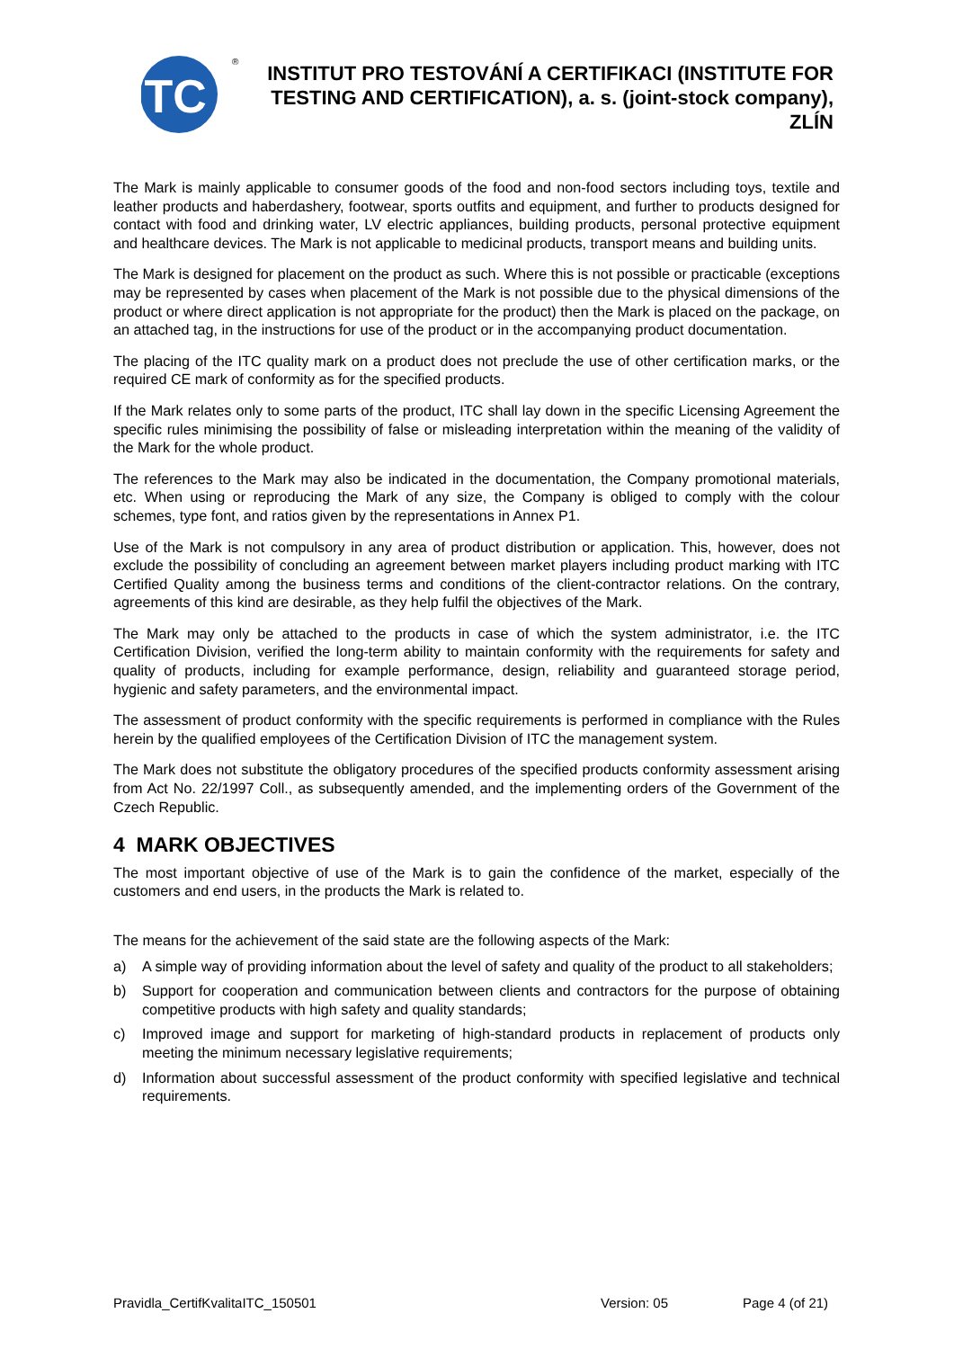ITC
®
INSTITUT PRO TESTOVÁNÍ A CERTIFIKACI (INSTITUTE FOR TESTING AND CERTIFICATION), a. s. (joint-stock company), ZLÍN
The Mark is mainly applicable to consumer goods of the food and non-food sectors including toys, textile and leather products and haberdashery, footwear, sports outfits and equipment, and further to products designed for contact with food and drinking water, LV electric appliances, building products, personal protective equipment and healthcare devices. The Mark is not applicable to medicinal products, transport means and building units.
The Mark is designed for placement on the product as such. Where this is not possible or practicable (exceptions may be represented by cases when placement of the Mark is not possible due to the physical dimensions of the product or where direct application is not appropriate for the product) then the Mark is placed on the package, on an attached tag, in the instructions for use of the product or in the accompanying product documentation.
The placing of the ITC quality mark on a product does not preclude the use of other certification marks, or the required CE mark of conformity as for the specified products.
If the Mark relates only to some parts of the product, ITC shall lay down in the specific Licensing Agreement the specific rules minimising the possibility of false or misleading interpretation within the meaning of the validity of the Mark for the whole product.
The references to the Mark may also be indicated in the documentation, the Company promotional materials, etc. When using or reproducing the Mark of any size, the Company is obliged to comply with the colour schemes, type font, and ratios given by the representations in Annex P1.
Use of the Mark is not compulsory in any area of product distribution or application. This, however, does not exclude the possibility of concluding an agreement between market players including product marking with ITC Certified Quality among the business terms and conditions of the client-contractor relations. On the contrary, agreements of this kind are desirable, as they help fulfil the objectives of the Mark.
The Mark may only be attached to the products in case of which the system administrator, i.e. the ITC Certification Division, verified the long-term ability to maintain conformity with the requirements for safety and quality of products, including for example performance, design, reliability and guaranteed storage period, hygienic and safety parameters, and the environmental impact.
The assessment of product conformity with the specific requirements is performed in compliance with the Rules herein by the qualified employees of the Certification Division of ITC the management system.
The Mark does not substitute the obligatory procedures of the specified products conformity assessment arising from Act No. 22/1997 Coll., as subsequently amended, and the implementing orders of the Government of the Czech Republic.
4 MARK OBJECTIVES
The most important objective of use of the Mark is to gain the confidence of the market, especially of the customers and end users, in the products the Mark is related to.
The means for the achievement of the said state are the following aspects of the Mark:
a) A simple way of providing information about the level of safety and quality of the product to all stakeholders;
b) Support for cooperation and communication between clients and contractors for the purpose of obtaining competitive products with high safety and quality standards;
c) Improved image and support for marketing of high-standard products in replacement of products only meeting the minimum necessary legislative requirements;
d) Information about successful assessment of the product conformity with specified legislative and technical requirements.
Pravidla_CertifKvalitaITC_150501 Version: 05 Page 4 (of 21)